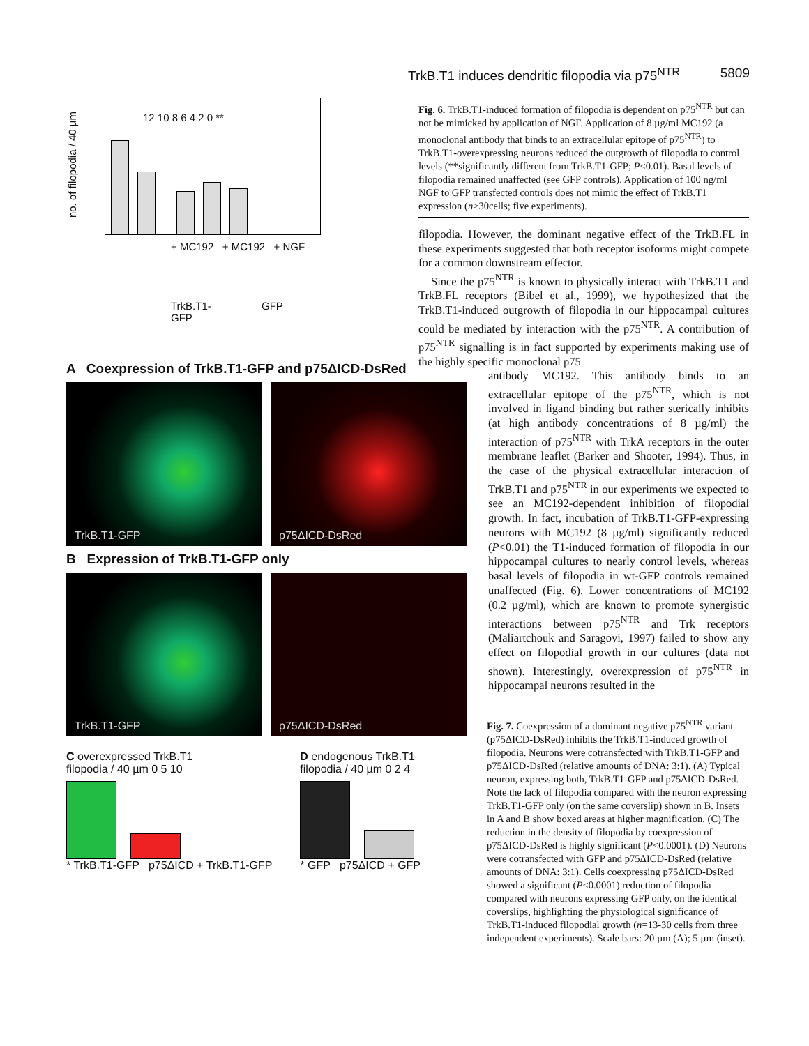TrkB.T1 induces dendritic filopodia via p75<sup>NTR</sup> 5809
no. of filopodia / 40 µm
12 10 8 6 4 2 0 **
+ MC192 + MC192 + NGF
TrkB.T1-
GFP
GFP
A Coexpression of TrkB.T1-GFP and p75ΔICD-DsRed
TrkB.T1-GFP
p75ΔICD-DsRed
B Expression of TrkB.T1-GFP only
TrkB.T1-GFP
p75ΔICD-DsRed
C overexpressed TrkB.T1
filopodia / 40 µm 0 5 10
* TrkB.T1-GFP p75ΔICD + TrkB.T1-GFP
D endogenous TrkB.T1
filopodia / 40 µm 0 2 4
* GFP p75ΔICD + GFP
Fig. 6. TrkB.T1-induced formation of filopodia is dependent on p75<sup>NTR</sup> but can not be mimicked by application of NGF. Application of 8 µg/ml MC192 (a monoclonal antibody that binds to an extracellular epitope of p75<sup>NTR</sup>) to TrkB.T1-overexpressing neurons reduced the outgrowth of filopodia to control levels (**significantly different from TrkB.T1-GFP; P<0.01). Basal levels of filopodia remained unaffected (see GFP controls). Application of 100 ng/ml NGF to GFP transfected controls does not mimic the effect of TrkB.T1 expression (n>30cells; five experiments).
filopodia. However, the dominant negative effect of the TrkB.FL in these experiments suggested that both receptor isoforms might compete for a common downstream effector.
Since the p75<sup>NTR</sup> is known to physically interact with TrkB.T1 and TrkB.FL receptors (Bibel et al., 1999), we hypothesized that the TrkB.T1-induced outgrowth of filopodia in our hippocampal cultures could be mediated by interaction with the p75<sup>NTR</sup>. A contribution of p75<sup>NTR</sup> signalling is in fact supported by experiments making use of the highly specific monoclonal p75
antibody MC192. This antibody binds to an extracellular epitope of the p75<sup>NTR</sup>, which is not involved in ligand binding but rather sterically inhibits (at high antibody concentrations of 8 µg/ml) the interaction of p75<sup>NTR</sup> with TrkA receptors in the outer membrane leaflet (Barker and Shooter, 1994). Thus, in the case of the physical extracellular interaction of TrkB.T1 and p75<sup>NTR</sup> in our experiments we expected to see an MC192-dependent inhibition of filopodial growth. In fact, incubation of TrkB.T1-GFP-expressing neurons with MC192 (8 µg/ml) significantly reduced (P<0.01) the T1-induced formation of filopodia in our hippocampal cultures to nearly control levels, whereas basal levels of filopodia in wt-GFP controls remained unaffected (Fig. 6). Lower concentrations of MC192 (0.2 µg/ml), which are known to promote synergistic interactions between p75<sup>NTR</sup> and Trk receptors (Maliartchouk and Saragovi, 1997) failed to show any effect on filopodial growth in our cultures (data not shown). Interestingly, overexpression of p75<sup>NTR</sup> in hippocampal neurons resulted in the
Fig. 7. Coexpression of a dominant negative p75<sup>NTR</sup> variant (p75ΔICD-DsRed) inhibits the TrkB.T1-induced growth of filopodia. Neurons were cotransfected with TrkB.T1-GFP and p75ΔICD-DsRed (relative amounts of DNA: 3:1). (A) Typical neuron, expressing both, TrkB.T1-GFP and p75ΔICD-DsRed. Note the lack of filopodia compared with the neuron expressing TrkB.T1-GFP only (on the same coverslip) shown in B. Insets in A and B show boxed areas at higher magnification. (C) The reduction in the density of filopodia by coexpression of p75ΔICD-DsRed is highly significant (P<0.0001). (D) Neurons were cotransfected with GFP and p75ΔICD-DsRed (relative amounts of DNA: 3:1). Cells coexpressing p75ΔICD-DsRed showed a significant (P<0.0001) reduction of filopodia compared with neurons expressing GFP only, on the identical coverslips, highlighting the physiological significance of TrkB.T1-induced filopodial growth (n=13-30 cells from three independent experiments). Scale bars: 20 µm (A); 5 µm (inset).